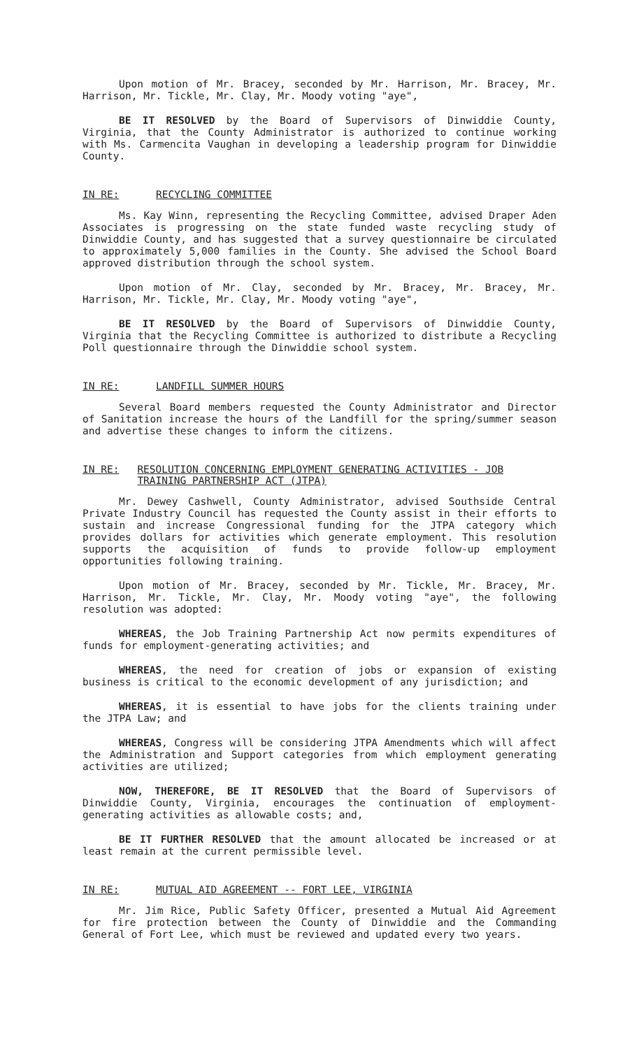Upon motion of Mr. Bracey, seconded by Mr. Harrison, Mr. Bracey, Mr. Harrison, Mr. Tickle, Mr. Clay, Mr. Moody voting "aye",
BE IT RESOLVED by the Board of Supervisors of Dinwiddie County, Virginia, that the County Administrator is authorized to continue working with Ms. Carmencita Vaughan in developing a leadership program for Dinwiddie County.
IN RE: RECYCLING COMMITTEE
Ms. Kay Winn, representing the Recycling Committee, advised Draper Aden Associates is progressing on the state funded waste recycling study of Dinwiddie County, and has suggested that a survey questionnaire be circulated to approximately 5,000 families in the County. She advised the School Board approved distribution through the school system.
Upon motion of Mr. Clay, seconded by Mr. Bracey, Mr. Bracey, Mr. Harrison, Mr. Tickle, Mr. Clay, Mr. Moody voting "aye",
BE IT RESOLVED by the Board of Supervisors of Dinwiddie County, Virginia that the Recycling Committee is authorized to distribute a Recycling Poll questionnaire through the Dinwiddie school system.
IN RE: LANDFILL SUMMER HOURS
Several Board members requested the County Administrator and Director of Sanitation increase the hours of the Landfill for the spring/summer season and advertise these changes to inform the citizens.
IN RE: RESOLUTION CONCERNING EMPLOYMENT GENERATING ACTIVITIES - JOB TRAINING PARTNERSHIP ACT (JTPA)
Mr. Dewey Cashwell, County Administrator, advised Southside Central Private Industry Council has requested the County assist in their efforts to sustain and increase Congressional funding for the JTPA category which provides dollars for activities which generate employment. This resolution supports the acquisition of funds to provide follow-up employment opportunities following training.
Upon motion of Mr. Bracey, seconded by Mr. Tickle, Mr. Bracey, Mr. Harrison, Mr. Tickle, Mr. Clay, Mr. Moody voting "aye", the following resolution was adopted:
WHEREAS, the Job Training Partnership Act now permits expenditures of funds for employment-generating activities; and
WHEREAS, the need for creation of jobs or expansion of existing business is critical to the economic development of any jurisdiction; and
WHEREAS, it is essential to have jobs for the clients training under the JTPA Law; and
WHEREAS, Congress will be considering JTPA Amendments which will affect the Administration and Support categories from which employment generating activities are utilized;
NOW, THEREFORE, BE IT RESOLVED that the Board of Supervisors of Dinwiddie County, Virginia, encourages the continuation of employment-generating activities as allowable costs; and,
BE IT FURTHER RESOLVED that the amount allocated be increased or at least remain at the current permissible level.
IN RE: MUTUAL AID AGREEMENT -- FORT LEE, VIRGINIA
Mr. Jim Rice, Public Safety Officer, presented a Mutual Aid Agreement for fire protection between the County of Dinwiddie and the Commanding General of Fort Lee, which must be reviewed and updated every two years.